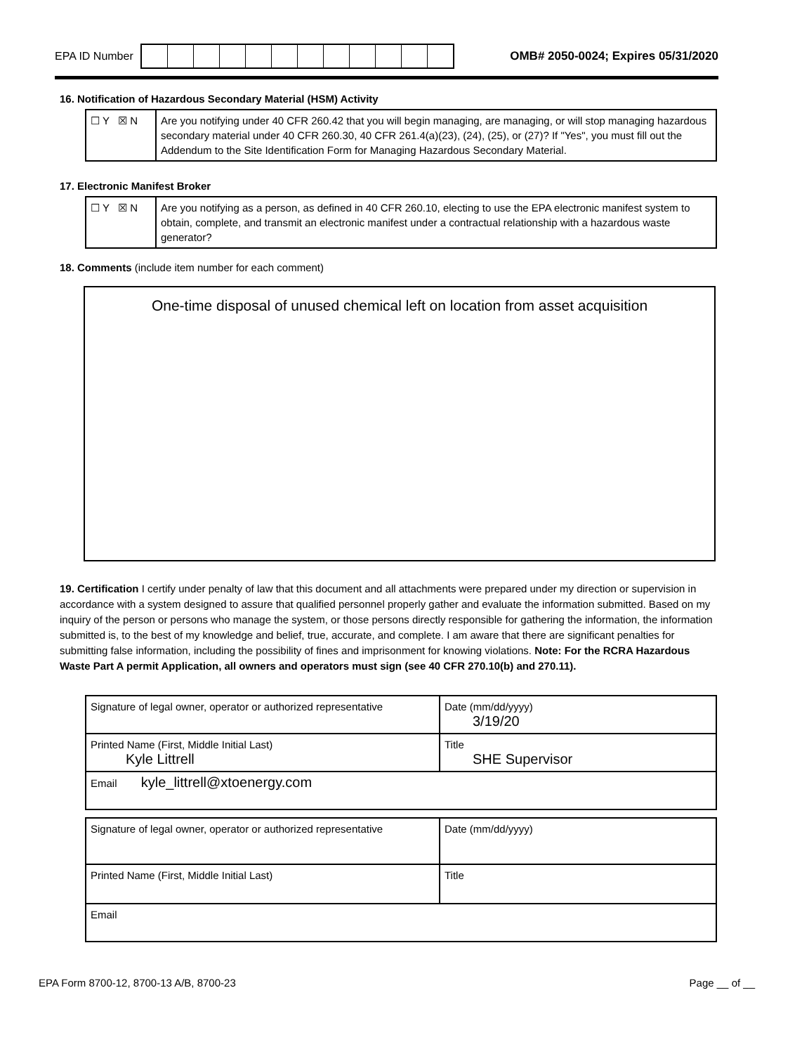EPA ID Number
OMB# 2050-0024; Expires 05/31/2020
16. Notification of Hazardous Secondary Material (HSM) Activity
| ☐ Y ☒ N | Are you notifying under 40 CFR 260.42 that you will begin managing, are managing, or will stop managing hazardous secondary material under 40 CFR 260.30, 40 CFR 261.4(a)(23), (24), (25), or (27)? If "Yes", you must fill out the Addendum to the Site Identification Form for Managing Hazardous Secondary Material. |
17. Electronic Manifest Broker
| ☐ Y ☒ N | Are you notifying as a person, as defined in 40 CFR 260.10, electing to use the EPA electronic manifest system to obtain, complete, and transmit an electronic manifest under a contractual relationship with a hazardous waste generator? |
18. Comments (include item number for each comment)
One-time disposal of unused chemical left on location from asset acquisition
19. Certification I certify under penalty of law that this document and all attachments were prepared under my direction or supervision in accordance with a system designed to assure that qualified personnel properly gather and evaluate the information submitted. Based on my inquiry of the person or persons who manage the system, or those persons directly responsible for gathering the information, the information submitted is, to the best of my knowledge and belief, true, accurate, and complete. I am aware that there are significant penalties for submitting false information, including the possibility of fines and imprisonment for knowing violations. Note: For the RCRA Hazardous Waste Part A permit Application, all owners and operators must sign (see 40 CFR 270.10(b) and 270.11).
| Signature of legal owner, operator or authorized representative | Date (mm/dd/yyyy) 3/19/20 |
| Printed Name (First, Middle Initial Last) Kyle Littrell | Title SHE Supervisor |
| Email kyle_littrell@xtoenergy.com | |
| Signature of legal owner, operator or authorized representative | Date (mm/dd/yyyy) |
| Printed Name (First, Middle Initial Last) | Title |
| Email | |
EPA Form 8700-12, 8700-13 A/B, 8700-23 Page __ of __